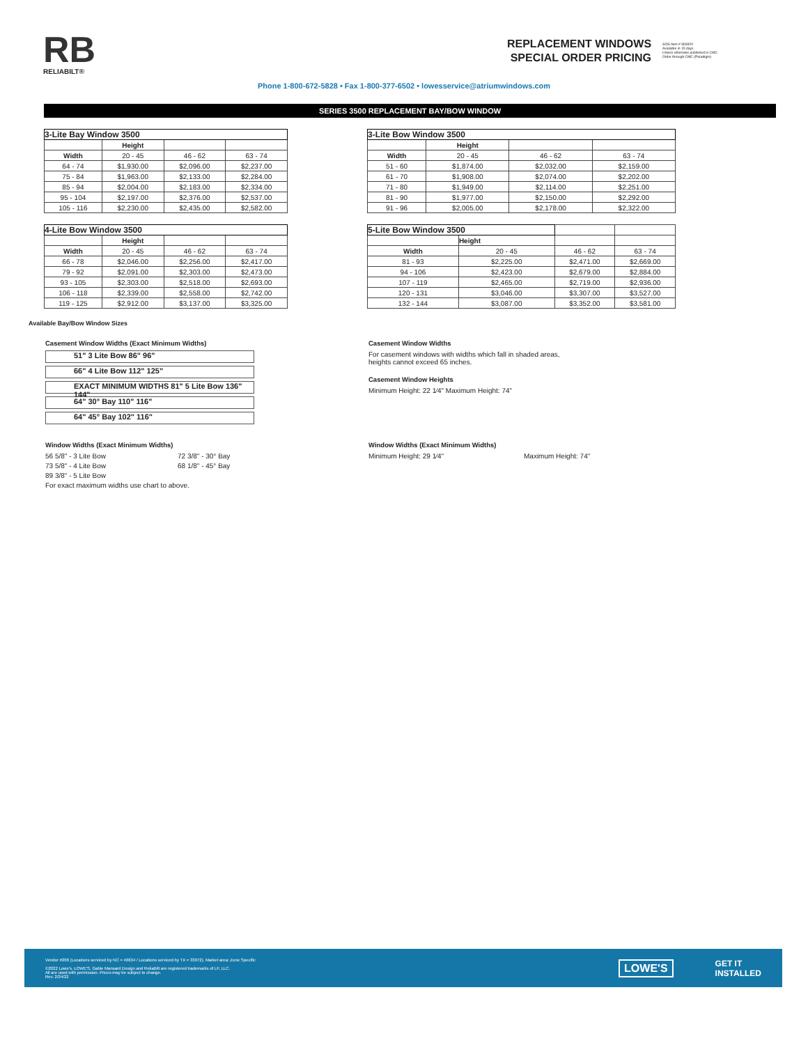RB
RELIABILT®
REPLACEMENT WINDOWS
SPECIAL ORDER PRICING
SOS Item # 893820
Available in 15 days
Unless otherwise published in CMC
Order through CMC (Paradigm)
Phone 1-800-672-5828 • Fax 1-800-377-6502 • lowesservice@atriumwindows.com
SERIES 3500 REPLACEMENT BAY/BOW WINDOW
| 3-Lite Bay Window 3500 | | | |
| --- | --- | --- | --- |
| | Height | | |
| Width | 20 - 45 | 46 - 62 | 63 - 74 |
| 64 - 74 | $1,930.00 | $2,096.00 | $2,237.00 |
| 75 - 84 | $1,963.00 | $2,133.00 | $2,284.00 |
| 85 - 94 | $2,004.00 | $2,183.00 | $2,334.00 |
| 95 - 104 | $2,197.00 | $2,376.00 | $2,537.00 |
| 105 - 116 | $2,230.00 | $2,435.00 | $2,582.00 |
| 3-Lite Bow Window 3500 | | | |
| --- | --- | --- | --- |
| | Height | | |
| Width | 20 - 45 | 46 - 62 | 63 - 74 |
| 51 - 60 | $1,874.00 | $2,032.00 | $2,159.00 |
| 61 - 70 | $1,908.00 | $2,074.00 | $2,202.00 |
| 71 - 80 | $1,949.00 | $2,114.00 | $2,251.00 |
| 81 - 90 | $1,977.00 | $2,150.00 | $2,292.00 |
| 91 - 96 | $2,005.00 | $2,178.00 | $2,322.00 |
| 4-Lite Bow Window 3500 | | | |
| --- | --- | --- | --- |
| | Height | | |
| Width | 20 - 45 | 46 - 62 | 63 - 74 |
| 66 - 78 | $2,046.00 | $2,256.00 | $2,417.00 |
| 79 - 92 | $2,091.00 | $2,303.00 | $2,473.00 |
| 93 - 105 | $2,303.00 | $2,518.00 | $2,693.00 |
| 106 - 118 | $2,339.00 | $2,558.00 | $2,742.00 |
| 119 - 125 | $2,912.00 | $3,137.00 | $3,325.00 |
| 5-Lite Bow Window 3500 | | | |
| | Height | | |
| Width | 20 - 45 | 46 - 62 | 63 - 74 |
| 81 - 93 | $2,225.00 | $2,471.00 | $2,669.00 |
| 94 - 106 | $2,423.00 | $2,679.00 | $2,884.00 |
| 107 - 119 | $2,465.00 | $2,719.00 | $2,936.00 |
| 120 - 131 | $3,046.00 | $3,307.00 | $3,527.00 |
| 132 - 144 | $3,087.00 | $3,352.00 | $3,581.00 |
Available Bay/Bow Window Sizes
Casement Window Widths (Exact Minimum Widths)
51" 3 Lite Bow 86" 96"
66" 4 Lite Bow 112" 125"
EXACT MINIMUM WIDTHS 81" 5 Lite Bow 136" 144"
64" 30° Bay 110" 116"
64" 45° Bay 102" 116"
Casement Window Widths
For casement windows with widths which fall in shaded areas,
heights cannot exceed 65 inches.
Casement Window Heights
Minimum Height: 22 1⁄4" Maximum Height: 74"
Window Widths (Exact Minimum Widths)
56 5/8" - 3 Lite Bow 72 3/8" - 30° Bay
73 5/8" - 4 Lite Bow 68 1/8" - 45° Bay
89 3/8" - 5 Lite Bow
For exact maximum widths use chart to above.
Window Widths (Exact Minimum Widths)
Minimum Height: 29 1⁄4" Maximum Height: 74"
Vendor #206 (Locations serviced by NC = 46634 / Locations serviced by TX = 33972). Market area: Zone Specific
©2022 Lowe's. LOWE'S, Gable Mansard Design and ReliaBilt are registered trademarks of LF, LLC.
All are used with permission. Prices may be subject to change.
Rev. 2/24/22
LOWE'S
GET IT
INSTALLED